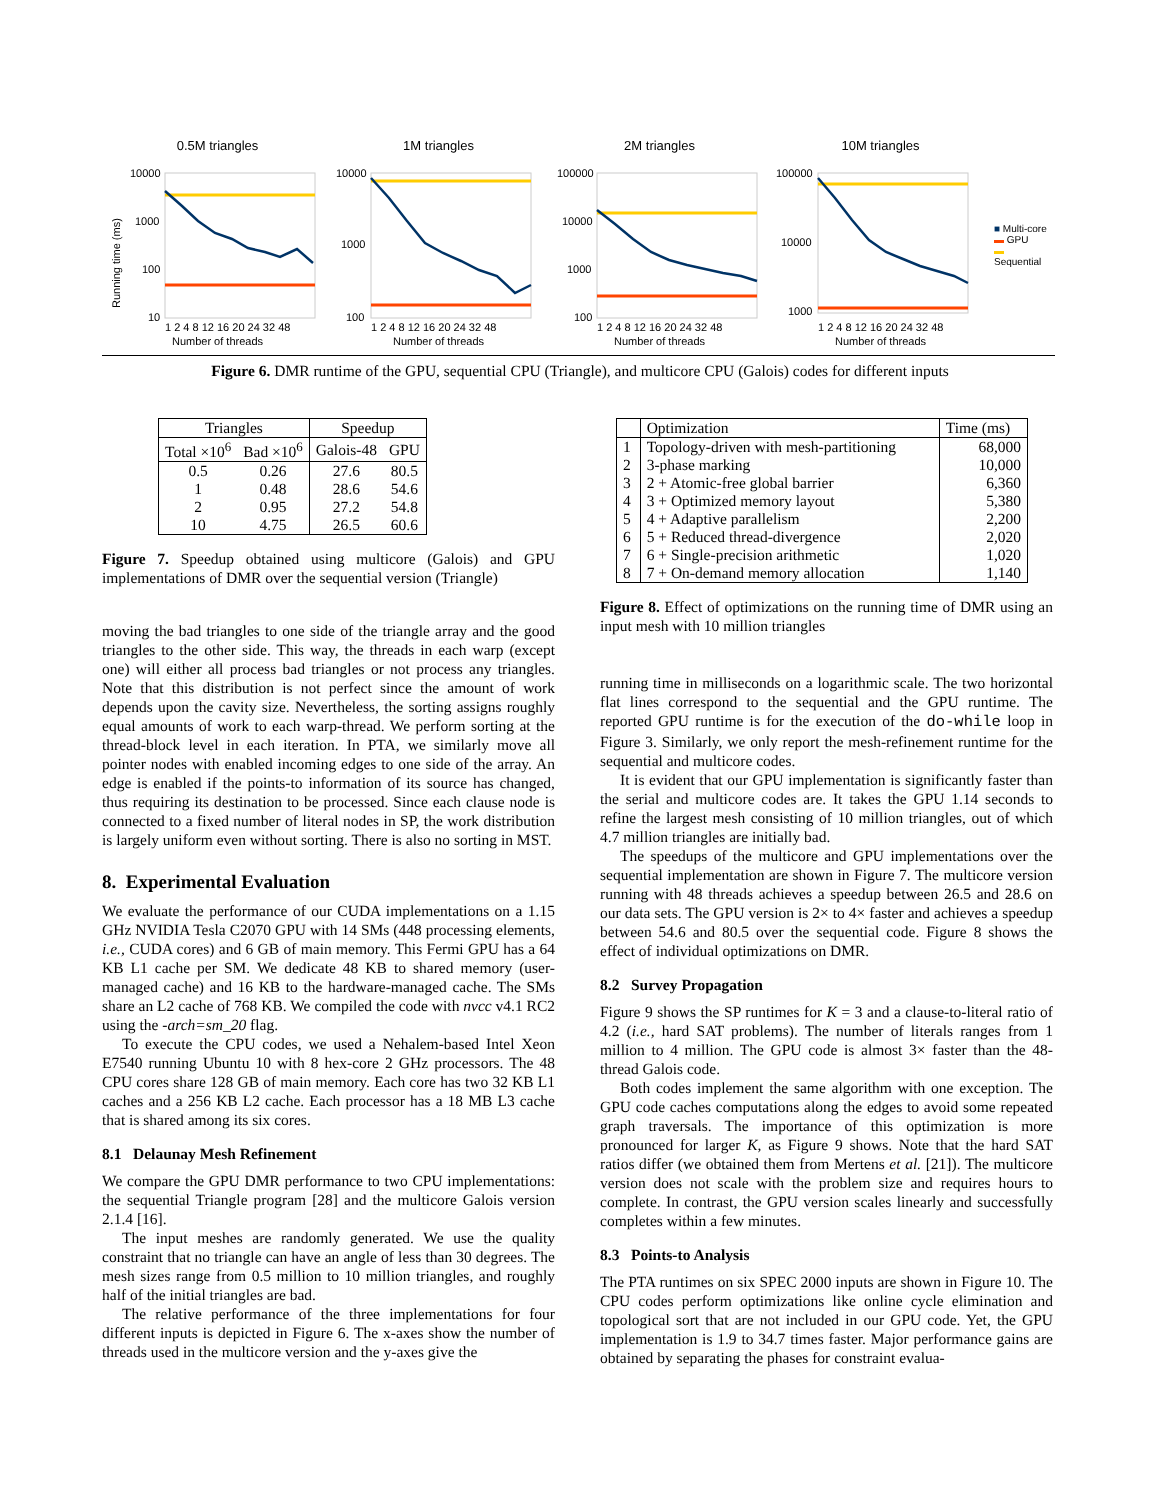0.5M triangles
10000
1000
100
10
Running time (ms)
1 2 4 8 12 16 20 24 32 48
Number of threads
1M triangles
10000
1000
100
1 2 4 8 12 16 20 24 32 48
Number of threads
2M triangles
100000
10000
1000
100
1 2 4 8 12 16 20 24 32 48
Number of threads
10M triangles
100000
10000
1000
1 2 4 8 12 16 20 24 32 48
Number of threads
■ Multi-core
▬ GPU
▬ Sequential
Figure 6. DMR runtime of the GPU, sequential CPU (Triangle), and multicore CPU (Galois) codes for different inputs
| Triangles | | Speedup | |
| --- | --- | --- | --- |
| Total ×10<sup>6</sup> | Bad ×10<sup>6</sup> | Galois-48 | GPU |
| 0.5 | 0.26 | 27.6 | 80.5 |
| 1 | 0.48 | 28.6 | 54.6 |
| 2 | 0.95 | 27.2 | 54.8 |
| 10 | 4.75 | 26.5 | 60.6 |
Figure 7. Speedup obtained using multicore (Galois) and GPU implementations of DMR over the sequential version (Triangle)
moving the bad triangles to one side of the triangle array and the good triangles to the other side. This way, the threads in each warp (except one) will either all process bad triangles or not process any triangles. Note that this distribution is not perfect since the amount of work depends upon the cavity size. Nevertheless, the sorting assigns roughly equal amounts of work to each warp-thread. We perform sorting at the thread-block level in each iteration. In PTA, we similarly move all pointer nodes with enabled incoming edges to one side of the array. An edge is enabled if the points-to information of its source has changed, thus requiring its destination to be processed. Since each clause node is connected to a fixed number of literal nodes in SP, the work distribution is largely uniform even without sorting. There is also no sorting in MST.
8. Experimental Evaluation
We evaluate the performance of our CUDA implementations on a 1.15 GHz NVIDIA Tesla C2070 GPU with 14 SMs (448 processing elements, i.e., CUDA cores) and 6 GB of main memory. This Fermi GPU has a 64 KB L1 cache per SM. We dedicate 48 KB to shared memory (user-managed cache) and 16 KB to the hardware-managed cache. The SMs share an L2 cache of 768 KB. We compiled the code with nvcc v4.1 RC2 using the -arch=sm_20 flag.
To execute the CPU codes, we used a Nehalem-based Intel Xeon E7540 running Ubuntu 10 with 8 hex-core 2 GHz processors. The 48 CPU cores share 128 GB of main memory. Each core has two 32 KB L1 caches and a 256 KB L2 cache. Each processor has a 18 MB L3 cache that is shared among its six cores.
8.1 Delaunay Mesh Refinement
We compare the GPU DMR performance to two CPU implementations: the sequential Triangle program [28] and the multicore Galois version 2.1.4 [16].
The input meshes are randomly generated. We use the quality constraint that no triangle can have an angle of less than 30 degrees. The mesh sizes range from 0.5 million to 10 million triangles, and roughly half of the initial triangles are bad.
The relative performance of the three implementations for four different inputs is depicted in Figure 6. The x-axes show the number of threads used in the multicore version and the y-axes give the
| | Optimization | Time (ms) |
| --- | --- | --- |
| 1 | Topology-driven with mesh-partitioning | 68,000 |
| 2 | 3-phase marking | 10,000 |
| 3 | 2 + Atomic-free global barrier | 6,360 |
| 4 | 3 + Optimized memory layout | 5,380 |
| 5 | 4 + Adaptive parallelism | 2,200 |
| 6 | 5 + Reduced thread-divergence | 2,020 |
| 7 | 6 + Single-precision arithmetic | 1,020 |
| 8 | 7 + On-demand memory allocation | 1,140 |
Figure 8. Effect of optimizations on the running time of DMR using an input mesh with 10 million triangles
running time in milliseconds on a logarithmic scale. The two horizontal flat lines correspond to the sequential and the GPU runtime. The reported GPU runtime is for the execution of the do-while loop in Figure 3. Similarly, we only report the mesh-refinement runtime for the sequential and multicore codes.
It is evident that our GPU implementation is significantly faster than the serial and multicore codes are. It takes the GPU 1.14 seconds to refine the largest mesh consisting of 10 million triangles, out of which 4.7 million triangles are initially bad.
The speedups of the multicore and GPU implementations over the sequential implementation are shown in Figure 7. The multicore version running with 48 threads achieves a speedup between 26.5 and 28.6 on our data sets. The GPU version is 2× to 4× faster and achieves a speedup between 54.6 and 80.5 over the sequential code. Figure 8 shows the effect of individual optimizations on DMR.
8.2 Survey Propagation
Figure 9 shows the SP runtimes for K = 3 and a clause-to-literal ratio of 4.2 (i.e., hard SAT problems). The number of literals ranges from 1 million to 4 million. The GPU code is almost 3× faster than the 48-thread Galois code.
Both codes implement the same algorithm with one exception. The GPU code caches computations along the edges to avoid some repeated graph traversals. The importance of this optimization is more pronounced for larger K, as Figure 9 shows. Note that the hard SAT ratios differ (we obtained them from Mertens et al. [21]). The multicore version does not scale with the problem size and requires hours to complete. In contrast, the GPU version scales linearly and successfully completes within a few minutes.
8.3 Points-to Analysis
The PTA runtimes on six SPEC 2000 inputs are shown in Figure 10. The CPU codes perform optimizations like online cycle elimination and topological sort that are not included in our GPU code. Yet, the GPU implementation is 1.9 to 34.7 times faster. Major performance gains are obtained by separating the phases for constraint evalua-